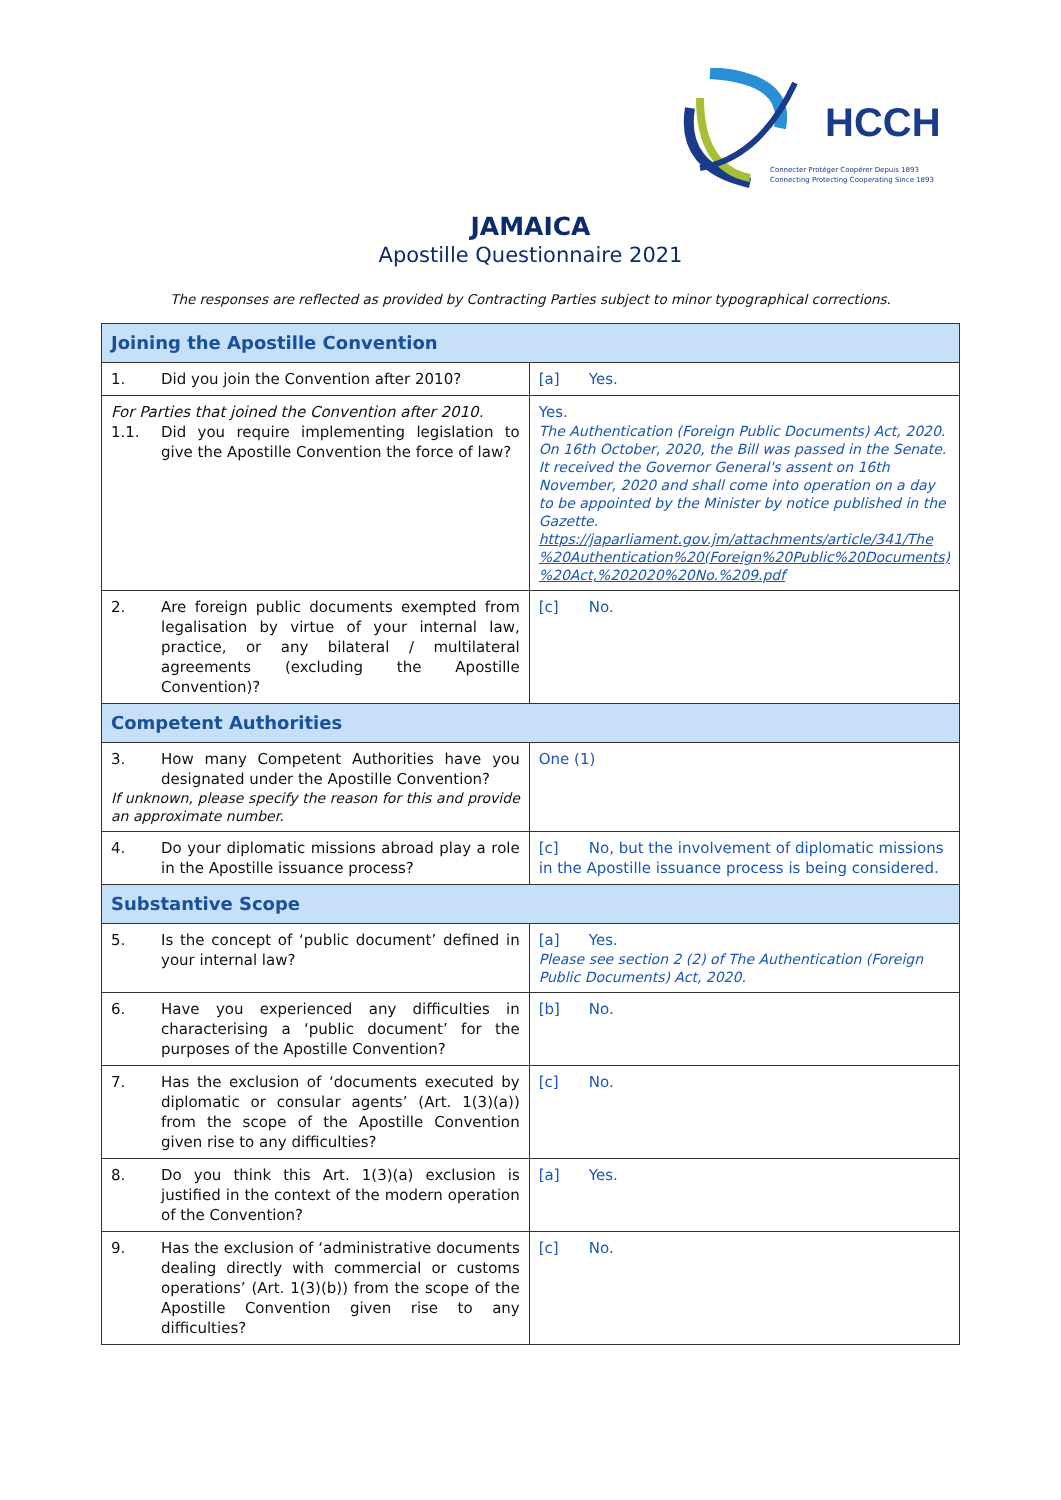HCCH
Connecter Protéger Coopérer Depuis 1893
Connecting Protecting Cooperating Since 1893
JAMAICA
Apostille Questionnaire 2021
The responses are reflected as provided by Contracting Parties subject to minor typographical corrections.
| Joining the Apostille Convention | |
| 1. Did you join the Convention after 2010? | [a] Yes. |
| For Parties that joined the Convention after 2010. 1.1. Did you require implementing legislation to give the Apostille Convention the force of law? | Yes. The Authentication (Foreign Public Documents) Act, 2020. On 16th October, 2020, the Bill was passed in the Senate. It received the Governor General's assent on 16th November, 2020 and shall come into operation on a day to be appointed by the Minister by notice published in the Gazette. https://japarliament.gov.jm/attachments/article/341/The %20Authentication%20(Foreign%20Public%20Documents) %20Act,%202020%20No.%209.pdf |
| 2. Are foreign public documents exempted from legalisation by virtue of your internal law, practice, or any bilateral / multilateral agreements (excluding the Apostille Convention)? | [c] No. |
| Competent Authorities | |
| 3. How many Competent Authorities have you designated under the Apostille Convention? If unknown, please specify the reason for this and provide an approximate number. | One (1) |
| 4. Do your diplomatic missions abroad play a role in the Apostille issuance process? | [c] No, but the involvement of diplomatic missions in the Apostille issuance process is being considered. |
| Substantive Scope | |
| 5. Is the concept of ‘public document’ defined in your internal law? | [a] Yes. Please see section 2 (2) of The Authentication (Foreign Public Documents) Act, 2020. |
| 6. Have you experienced any difficulties in characterising a ‘public document’ for the purposes of the Apostille Convention? | [b] No. |
| 7. Has the exclusion of ‘documents executed by diplomatic or consular agents’ (Art. 1(3)(a)) from the scope of the Apostille Convention given rise to any difficulties? | [c] No. |
| 8. Do you think this Art. 1(3)(a) exclusion is justified in the context of the modern operation of the Convention? | [a] Yes. |
| 9. Has the exclusion of ‘administrative documents dealing directly with commercial or customs operations’ (Art. 1(3)(b)) from the scope of the Apostille Convention given rise to any difficulties? | [c] No. |